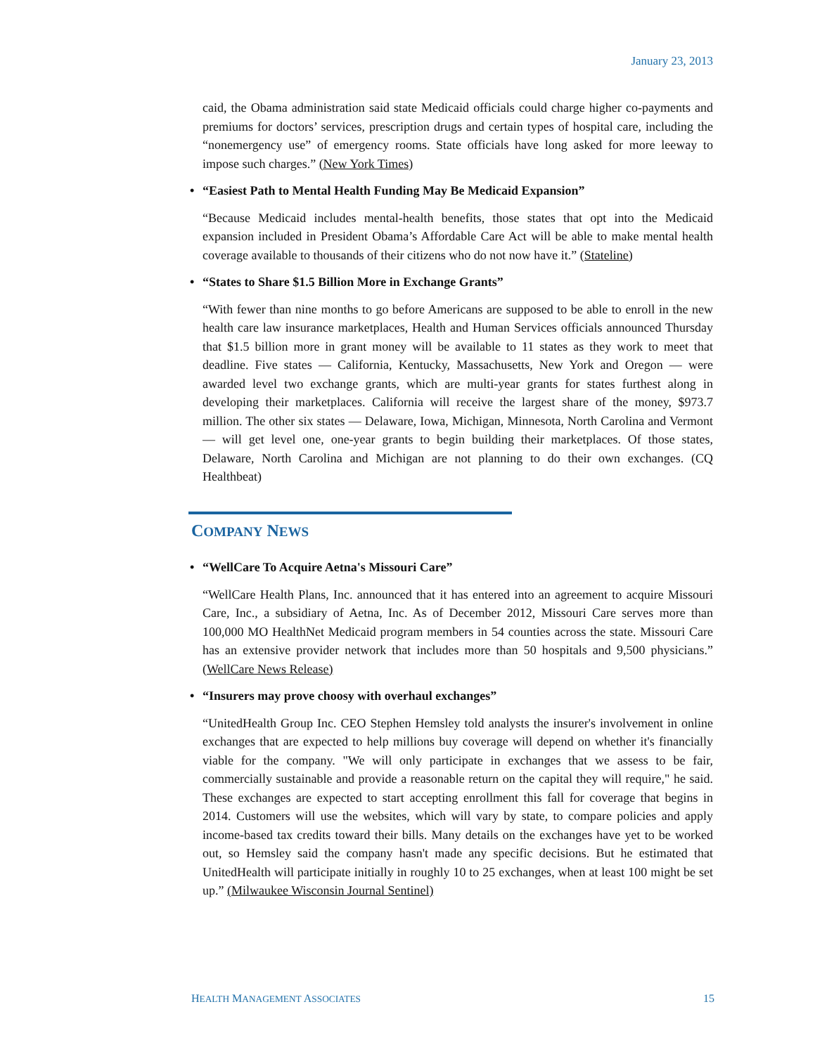January 23, 2013
caid, the Obama administration said state Medicaid officials could charge higher co-payments and premiums for doctors’ services, prescription drugs and certain types of hospital care, including the “nonemergency use” of emergency rooms. State officials have long asked for more leeway to impose such charges.” (New York Times)
• “Easiest Path to Mental Health Funding May Be Medicaid Expansion”
“Because Medicaid includes mental-health benefits, those states that opt into the Medicaid expansion included in President Obama’s Affordable Care Act will be able to make mental health coverage available to thousands of their citizens who do not now have it.” (Stateline)
• “States to Share $1.5 Billion More in Exchange Grants”
“With fewer than nine months to go before Americans are supposed to be able to enroll in the new health care law insurance marketplaces, Health and Human Services officials announced Thursday that $1.5 billion more in grant money will be available to 11 states as they work to meet that deadline. Five states — California, Kentucky, Massachusetts, New York and Oregon — were awarded level two exchange grants, which are multi-year grants for states furthest along in developing their marketplaces. California will receive the largest share of the money, $973.7 million. The other six states — Delaware, Iowa, Michigan, Minnesota, North Carolina and Vermont — will get level one, one-year grants to begin building their marketplaces. Of those states, Delaware, North Carolina and Michigan are not planning to do their own exchanges. (CQ Healthbeat)
COMPANY NEWS
• “WellCare To Acquire Aetna's Missouri Care”
“WellCare Health Plans, Inc. announced that it has entered into an agreement to acquire Missouri Care, Inc., a subsidiary of Aetna, Inc. As of December 2012, Missouri Care serves more than 100,000 MO HealthNet Medicaid program members in 54 counties across the state. Missouri Care has an extensive provider network that includes more than 50 hospitals and 9,500 physicians.” (WellCare News Release)
• “Insurers may prove choosy with overhaul exchanges”
“UnitedHealth Group Inc. CEO Stephen Hemsley told analysts the insurer's involvement in online exchanges that are expected to help millions buy coverage will depend on whether it's financially viable for the company. "We will only participate in exchanges that we assess to be fair, commercially sustainable and provide a reasonable return on the capital they will require," he said. These exchanges are expected to start accepting enrollment this fall for coverage that begins in 2014. Customers will use the websites, which will vary by state, to compare policies and apply income-based tax credits toward their bills. Many details on the exchanges have yet to be worked out, so Hemsley said the company hasn't made any specific decisions. But he estimated that UnitedHealth will participate initially in roughly 10 to 25 exchanges, when at least 100 might be set up.” (Milwaukee Wisconsin Journal Sentinel)
HEALTH MANAGEMENT ASSOCIATES 15